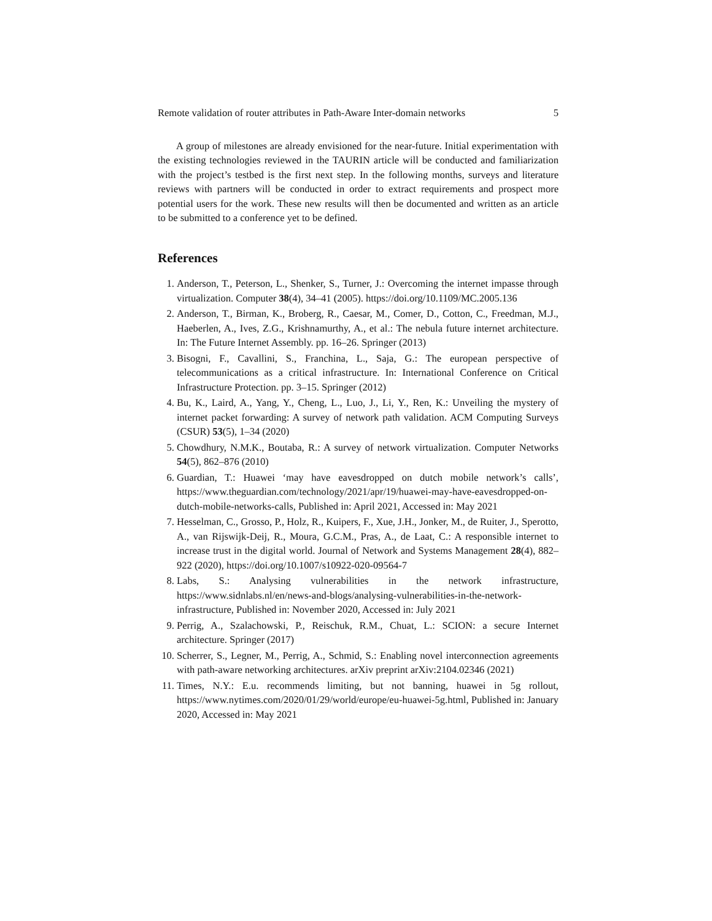Remote validation of router attributes in Path-Aware Inter-domain networks 5
A group of milestones are already envisioned for the near-future. Initial experimentation with the existing technologies reviewed in the TAURIN article will be conducted and familiarization with the project’s testbed is the first next step. In the following months, surveys and literature reviews with partners will be conducted in order to extract requirements and prospect more potential users for the work. These new results will then be documented and written as an article to be submitted to a conference yet to be defined.
References
1. Anderson, T., Peterson, L., Shenker, S., Turner, J.: Overcoming the internet impasse through virtualization. Computer 38(4), 34–41 (2005). https://doi.org/10.1109/MC.2005.136
2. Anderson, T., Birman, K., Broberg, R., Caesar, M., Comer, D., Cotton, C., Freedman, M.J., Haeberlen, A., Ives, Z.G., Krishnamurthy, A., et al.: The nebula future internet architecture. In: The Future Internet Assembly. pp. 16–26. Springer (2013)
3. Bisogni, F., Cavallini, S., Franchina, L., Saja, G.: The european perspective of telecommunications as a critical infrastructure. In: International Conference on Critical Infrastructure Protection. pp. 3–15. Springer (2012)
4. Bu, K., Laird, A., Yang, Y., Cheng, L., Luo, J., Li, Y., Ren, K.: Unveiling the mystery of internet packet forwarding: A survey of network path validation. ACM Computing Surveys (CSUR) 53(5), 1–34 (2020)
5. Chowdhury, N.M.K., Boutaba, R.: A survey of network virtualization. Computer Networks 54(5), 862–876 (2010)
6. Guardian, T.: Huawei ‘may have eavesdropped on dutch mobile network’s calls’, https://www.theguardian.com/technology/2021/apr/19/huawei-may-have-eavesdropped-on-dutch-mobile-networks-calls, Published in: April 2021, Accessed in: May 2021
7. Hesselman, C., Grosso, P., Holz, R., Kuipers, F., Xue, J.H., Jonker, M., de Ruiter, J., Sperotto, A., van Rijswijk-Deij, R., Moura, G.C.M., Pras, A., de Laat, C.: A responsible internet to increase trust in the digital world. Journal of Network and Systems Management 28(4), 882–922 (2020), https://doi.org/10.1007/s10922-020-09564-7
8. Labs, S.: Analysing vulnerabilities in the network infrastructure, https://www.sidnlabs.nl/en/news-and-blogs/analysing-vulnerabilities-in-the-network-infrastructure, Published in: November 2020, Accessed in: July 2021
9. Perrig, A., Szalachowski, P., Reischuk, R.M., Chuat, L.: SCION: a secure Internet architecture. Springer (2017)
10. Scherrer, S., Legner, M., Perrig, A., Schmid, S.: Enabling novel interconnection agreements with path-aware networking architectures. arXiv preprint arXiv:2104.02346 (2021)
11. Times, N.Y.: E.u. recommends limiting, but not banning, huawei in 5g rollout, https://www.nytimes.com/2020/01/29/world/europe/eu-huawei-5g.html, Published in: January 2020, Accessed in: May 2021